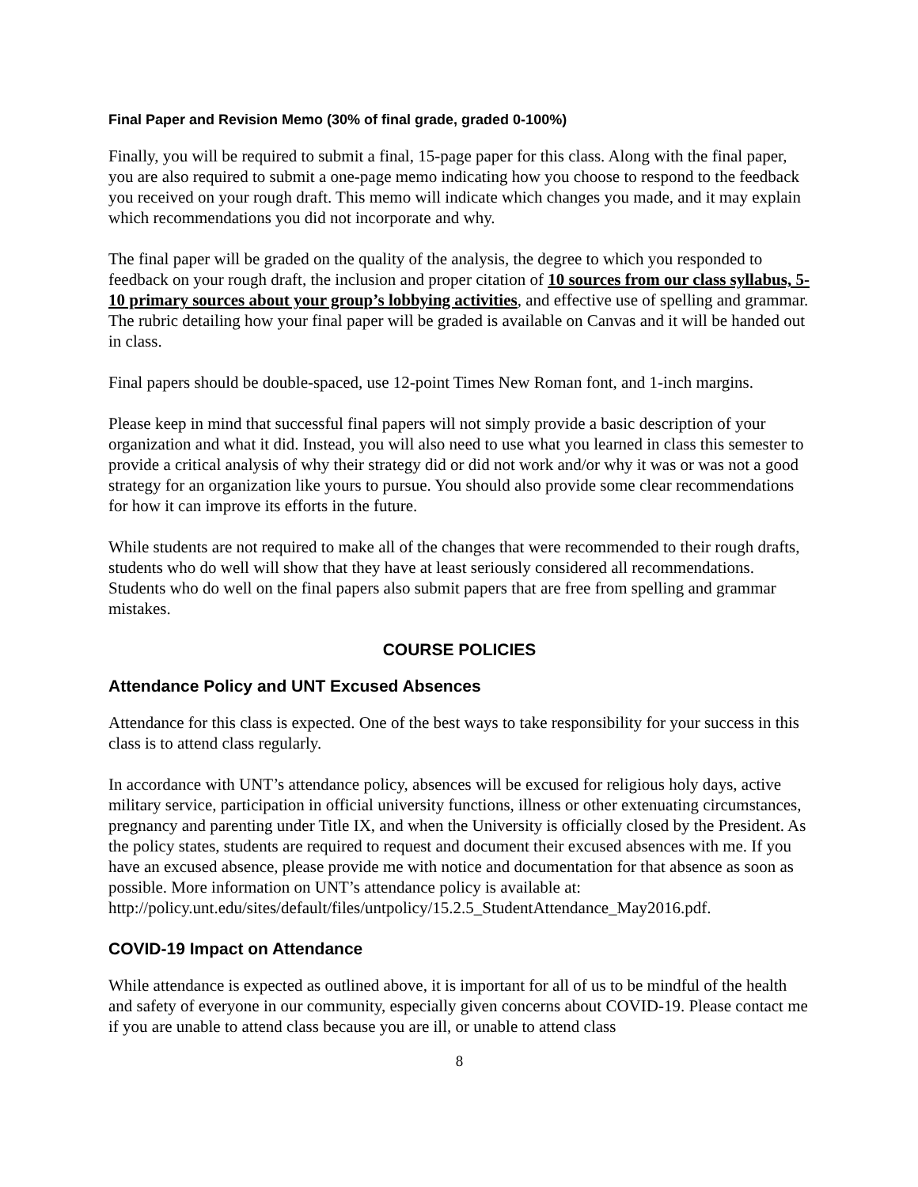Final Paper and Revision Memo (30% of final grade, graded 0-100%)
Finally, you will be required to submit a final, 15-page paper for this class. Along with the final paper, you are also required to submit a one-page memo indicating how you choose to respond to the feedback you received on your rough draft. This memo will indicate which changes you made, and it may explain which recommendations you did not incorporate and why.
The final paper will be graded on the quality of the analysis, the degree to which you responded to feedback on your rough draft, the inclusion and proper citation of 10 sources from our class syllabus, 5-10 primary sources about your group’s lobbying activities, and effective use of spelling and grammar. The rubric detailing how your final paper will be graded is available on Canvas and it will be handed out in class.
Final papers should be double-spaced, use 12-point Times New Roman font, and 1-inch margins.
Please keep in mind that successful final papers will not simply provide a basic description of your organization and what it did. Instead, you will also need to use what you learned in class this semester to provide a critical analysis of why their strategy did or did not work and/or why it was or was not a good strategy for an organization like yours to pursue. You should also provide some clear recommendations for how it can improve its efforts in the future.
While students are not required to make all of the changes that were recommended to their rough drafts, students who do well will show that they have at least seriously considered all recommendations. Students who do well on the final papers also submit papers that are free from spelling and grammar mistakes.
COURSE POLICIES
Attendance Policy and UNT Excused Absences
Attendance for this class is expected. One of the best ways to take responsibility for your success in this class is to attend class regularly.
In accordance with UNT’s attendance policy, absences will be excused for religious holy days, active military service, participation in official university functions, illness or other extenuating circumstances, pregnancy and parenting under Title IX, and when the University is officially closed by the President. As the policy states, students are required to request and document their excused absences with me. If you have an excused absence, please provide me with notice and documentation for that absence as soon as possible. More information on UNT’s attendance policy is available at:
http://policy.unt.edu/sites/default/files/untpolicy/15.2.5_StudentAttendance_May2016.pdf.
COVID-19 Impact on Attendance
While attendance is expected as outlined above, it is important for all of us to be mindful of the health and safety of everyone in our community, especially given concerns about COVID-19. Please contact me if you are unable to attend class because you are ill, or unable to attend class
8